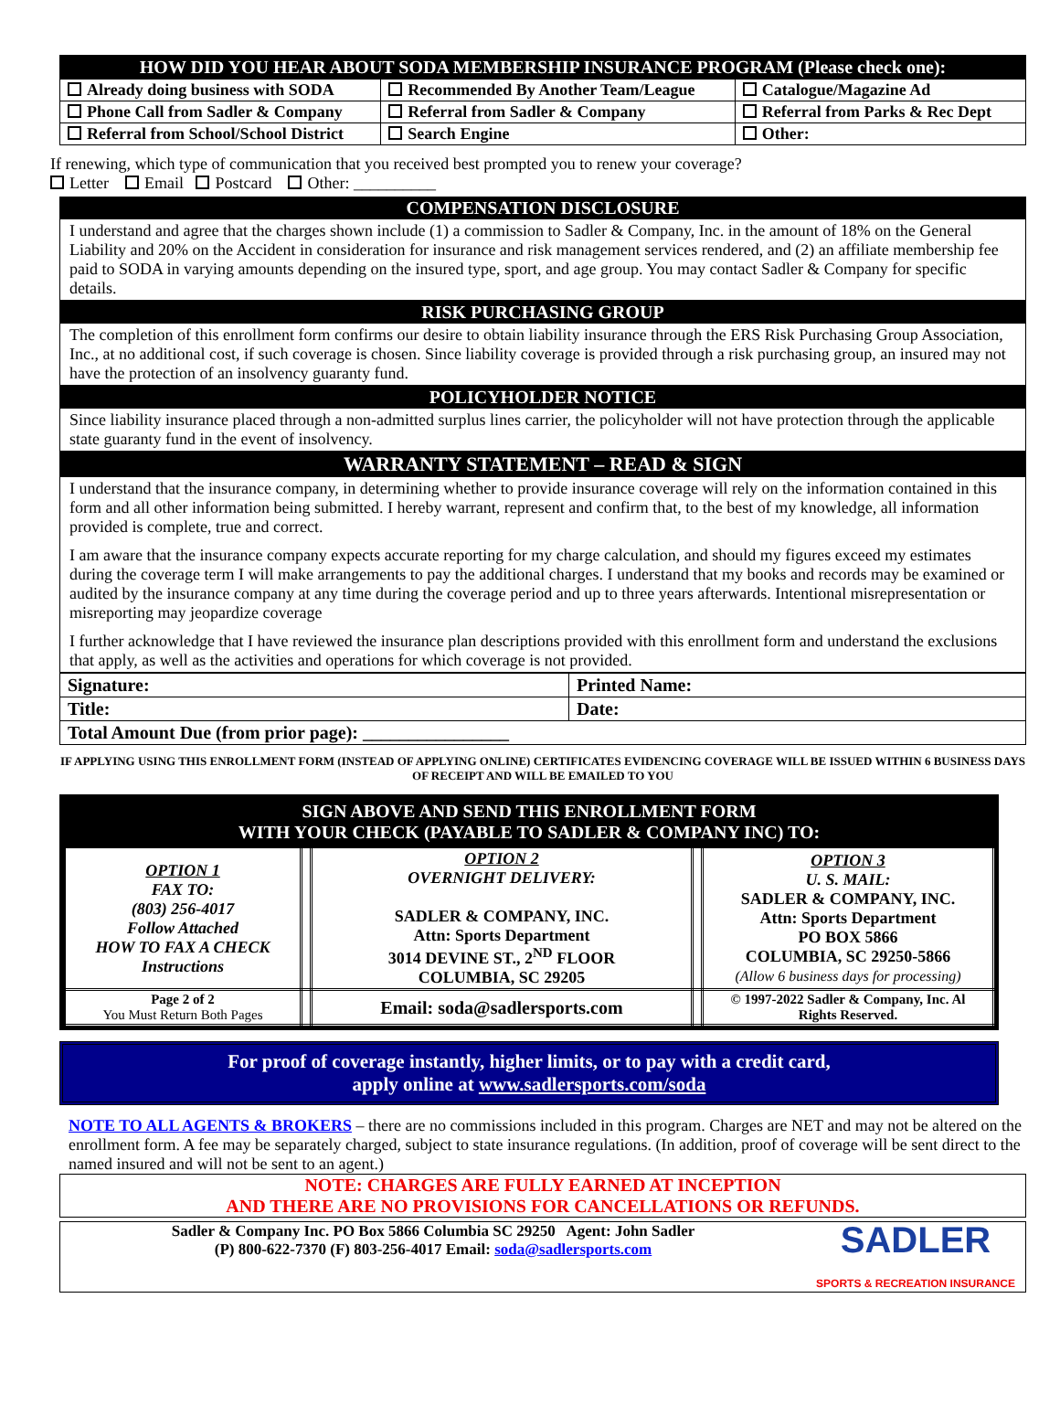| HOW DID YOU HEAR ABOUT SODA MEMBERSHIP INSURANCE PROGRAM (Please check one): | | | |
| --- | --- | --- | --- |
| Already doing business with SODA | Recommended By Another Team/League | | Catalogue/Magazine Ad |
| Phone Call from Sadler & Company | Referral from Sadler & Company | Referral from Parks & Rec Dept | |
| Referral from School/School District | Search Engine | Other: | |
If renewing, which type of communication that you received best prompted you to renew your coverage?
Letter Email Postcard Other: __________
COMPENSATION DISCLOSURE
I understand and agree that the charges shown include (1) a commission to Sadler & Company, Inc. in the amount of 18% on the General Liability and 20% on the Accident in consideration for insurance and risk management services rendered, and (2) an affiliate membership fee paid to SODA in varying amounts depending on the insured type, sport, and age group. You may contact Sadler & Company for specific details.
RISK PURCHASING GROUP
The completion of this enrollment form confirms our desire to obtain liability insurance through the ERS Risk Purchasing Group Association, Inc., at no additional cost, if such coverage is chosen. Since liability coverage is provided through a risk purchasing group, an insured may not have the protection of an insolvency guaranty fund.
POLICYHOLDER NOTICE
Since liability insurance placed through a non-admitted surplus lines carrier, the policyholder will not have protection through the applicable state guaranty fund in the event of insolvency.
WARRANTY STATEMENT – READ & SIGN
I understand that the insurance company, in determining whether to provide insurance coverage will rely on the information contained in this form and all other information being submitted. I hereby warrant, represent and confirm that, to the best of my knowledge, all information provided is complete, true and correct.
I am aware that the insurance company expects accurate reporting for my charge calculation, and should my figures exceed my estimates during the coverage term I will make arrangements to pay the additional charges. I understand that my books and records may be examined or audited by the insurance company at any time during the coverage period and up to three years afterwards. Intentional misrepresentation or misreporting may jeopardize coverage
I further acknowledge that I have reviewed the insurance plan descriptions provided with this enrollment form and understand the exclusions that apply, as well as the activities and operations for which coverage is not provided.
| Signature: | Printed Name: |
| Title: | Date: |
| Total Amount Due (from prior page): ________________ | |
IF APPLYING USING THIS ENROLLMENT FORM (INSTEAD OF APPLYING ONLINE) CERTIFICATES EVIDENCING COVERAGE WILL BE ISSUED WITHIN 6 BUSINESS DAYS OF RECEIPT AND WILL BE EMAILED TO YOU
SIGN ABOVE AND SEND THIS ENROLLMENT FORM
WITH YOUR CHECK (PAYABLE TO SADLER & COMPANY INC) TO:
| OPTION 1 FAX TO: (803) 256-4017 Follow Attached HOW TO FAX A CHECK Instructions | | OPTION 2 OVERNIGHT DELIVERY: SADLER & COMPANY, INC. Attn: Sports Department 3014 DEVINE ST., 2<sup>ND</sup> FLOOR COLUMBIA, SC 29205 | | OPTION 3 U. S. MAIL: SADLER & COMPANY, INC. Attn: Sports Department PO BOX 5866 COLUMBIA, SC 29250-5866 (Allow 6 business days for processing) |
| Page 2 of 2 You Must Return Both Pages | | Email: soda@sadlersports.com | | © 1997-2022 Sadler & Company, Inc. Al Rights Reserved. |
For proof of coverage instantly, higher limits, or to pay with a credit card,
apply online at www.sadlersports.com/soda
NOTE TO ALL AGENTS & BROKERS – there are no commissions included in this program. Charges are NET and may not be altered on the enrollment form. A fee may be separately charged, subject to state insurance regulations. (In addition, proof of coverage will be sent direct to the named insured and will not be sent to an agent.)
NOTE: CHARGES ARE FULLY EARNED AT INCEPTION
AND THERE ARE NO PROVISIONS FOR CANCELLATIONS OR REFUNDS.
Sadler & Company Inc. PO Box 5866 Columbia SC 29250 Agent: John Sadler
(P) 800-622-7370 (F) 803-256-4017 Email: soda@sadlersports.com
SADLER
SPORTS & RECREATION INSURANCE